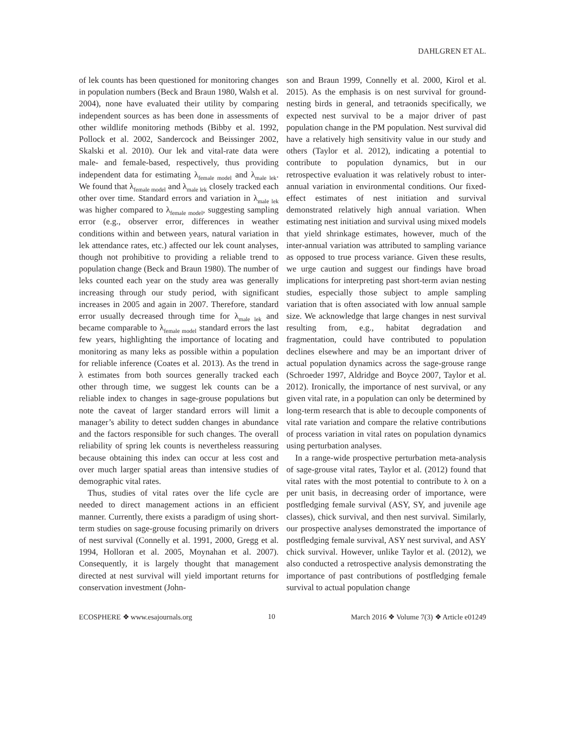DAHLGREN ET AL.
of lek counts has been questioned for monitoring changes in population numbers (Beck and Braun 1980, Walsh et al. 2004), none have evaluated their utility by comparing independent sources as has been done in assessments of other wildlife monitoring methods (Bibby et al. 1992, Pollock et al. 2002, Sandercock and Beissinger 2002, Skalski et al. 2010). Our lek and vital-rate data were male- and female-based, respectively, thus providing independent data for estimating λ<sub>female model</sub> and λ<sub>male lek</sub>. We found that λ<sub>female model</sub> and λ<sub>male lek</sub> closely tracked each other over time. Standard errors and variation in λ<sub>male lek</sub> was higher compared to λ<sub>female model</sub>, suggesting sampling error (e.g., observer error, differences in weather conditions within and between years, natural variation in lek attendance rates, etc.) affected our lek count analyses, though not prohibitive to providing a reliable trend to population change (Beck and Braun 1980). The number of leks counted each year on the study area was generally increasing through our study period, with significant increases in 2005 and again in 2007. Therefore, standard error usually decreased through time for λ<sub>male lek</sub> and became comparable to λ<sub>female model</sub> standard errors the last few years, highlighting the importance of locating and monitoring as many leks as possible within a population for reliable inference (Coates et al. 2013). As the trend in λ estimates from both sources generally tracked each other through time, we suggest lek counts can be a reliable index to changes in sage-grouse populations but note the caveat of larger standard errors will limit a manager’s ability to detect sudden changes in abundance and the factors responsible for such changes. The overall reliability of spring lek counts is nevertheless reassuring because obtaining this index can occur at less cost and over much larger spatial areas than intensive studies of demographic vital rates.
Thus, studies of vital rates over the life cycle are needed to direct management actions in an efficient manner. Currently, there exists a paradigm of using short-term studies on sage-grouse focusing primarily on drivers of nest survival (Connelly et al. 1991, 2000, Gregg et al. 1994, Holloran et al. 2005, Moynahan et al. 2007). Consequently, it is largely thought that management directed at nest survival will yield important returns for conservation investment (John-
son and Braun 1999, Connelly et al. 2000, Kirol et al. 2015). As the emphasis is on nest survival for ground-nesting birds in general, and tetraonids specifically, we expected nest survival to be a major driver of past population change in the PM population. Nest survival did have a relatively high sensitivity value in our study and others (Taylor et al. 2012), indicating a potential to contribute to population dynamics, but in our retrospective evaluation it was relatively robust to inter-annual variation in environmental conditions. Our fixed-effect estimates of nest initiation and survival demonstrated relatively high annual variation. When estimating nest initiation and survival using mixed models that yield shrinkage estimates, however, much of the inter-annual variation was attributed to sampling variance as opposed to true process variance. Given these results, we urge caution and suggest our findings have broad implications for interpreting past short-term avian nesting studies, especially those subject to ample sampling variation that is often associated with low annual sample size. We acknowledge that large changes in nest survival resulting from, e.g., habitat degradation and fragmentation, could have contributed to population declines elsewhere and may be an important driver of actual population dynamics across the sage-grouse range (Schroeder 1997, Aldridge and Boyce 2007, Taylor et al. 2012). Ironically, the importance of nest survival, or any given vital rate, in a population can only be determined by long-term research that is able to decouple components of vital rate variation and compare the relative contributions of process variation in vital rates on population dynamics using perturbation analyses.
In a range-wide prospective perturbation meta-analysis of sage-grouse vital rates, Taylor et al. (2012) found that vital rates with the most potential to contribute to λ on a per unit basis, in decreasing order of importance, were postfledging female survival (ASY, SY, and juvenile age classes), chick survival, and then nest survival. Similarly, our prospective analyses demonstrated the importance of postfledging female survival, ASY nest survival, and ASY chick survival. However, unlike Taylor et al. (2012), we also conducted a retrospective analysis demonstrating the importance of past contributions of postfledging female survival to actual population change
ECOSPHERE ❖ www.esajournals.org 10 March 2016 ❖ Volume 7(3) ❖ Article e01249